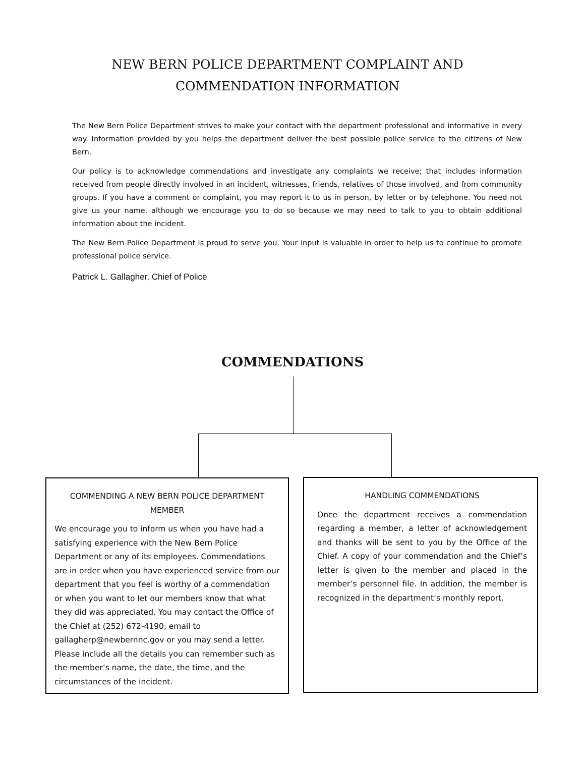NEW BERN POLICE DEPARTMENT COMPLAINT AND
COMMENDATION INFORMATION
The New Bern Police Department strives to make your contact with the department professional and informative in every way. Information provided by you helps the department deliver the best possible police service to the citizens of New Bern.
Our policy is to acknowledge commendations and investigate any complaints we receive; that includes information received from people directly involved in an incident, witnesses, friends, relatives of those involved, and from community groups. If you have a comment or complaint, you may report it to us in person, by letter or by telephone. You need not give us your name, although we encourage you to do so because we may need to talk to you to obtain additional information about the incident.
The New Bern Police Department is proud to serve you. Your input is valuable in order to help us to continue to promote professional police service.
Patrick L. Gallagher, Chief of Police
COMMENDATIONS
COMMENDING A NEW BERN POLICE DEPARTMENT MEMBER
We encourage you to inform us when you have had a satisfying experience with the New Bern Police Department or any of its employees. Commendations are in order when you have experienced service from our department that you feel is worthy of a commendation or when you want to let our members know that what they did was appreciated. You may contact the Office of the Chief at (252) 672-4190, email to gallagherp@newbernnc.gov or you may send a letter. Please include all the details you can remember such as the member’s name, the date, the time, and the circumstances of the incident.
HANDLING COMMENDATIONS
Once the department receives a commendation regarding a member, a letter of acknowledgement and thanks will be sent to you by the Office of the Chief. A copy of your commendation and the Chief’s letter is given to the member and placed in the member’s personnel file. In addition, the member is recognized in the department’s monthly report.